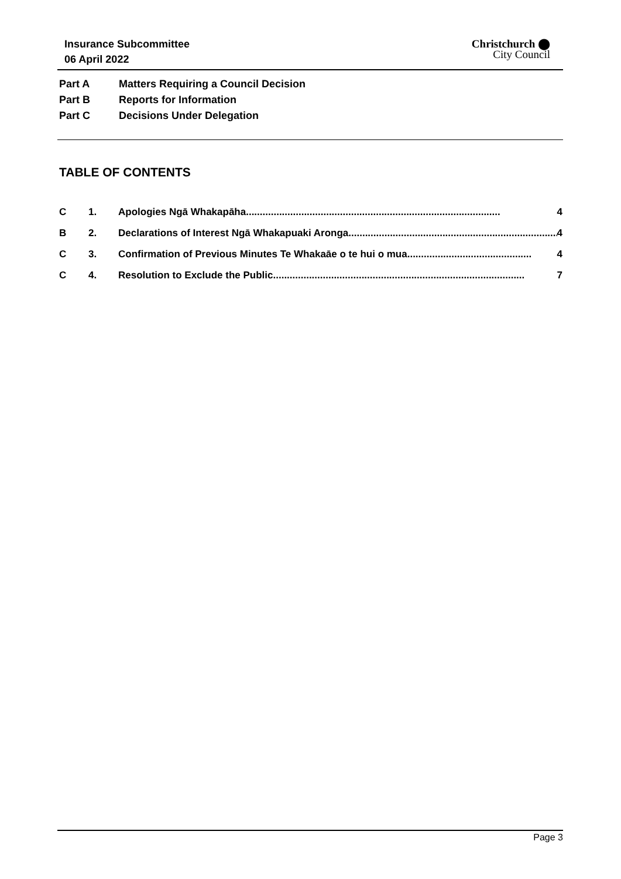Insurance Subcommittee
06 April 2022
Christchurch ⬤
City Council
Part A Matters Requiring a Council Decision
Part B Reports for Information
Part C Decisions Under Delegation
TABLE OF CONTENTS
C 1. Apologies Ngā Whakapāha ............................................................................................ 4
B 2. Declarations of Interest Ngā Whakapuaki Aronga............................................................................ 4
C 3. Confirmation of Previous Minutes Te Whakaāe o te hui o mua ............................................. 4
C 4. Resolution to Exclude the Public........................................................................................... 7
Page 3